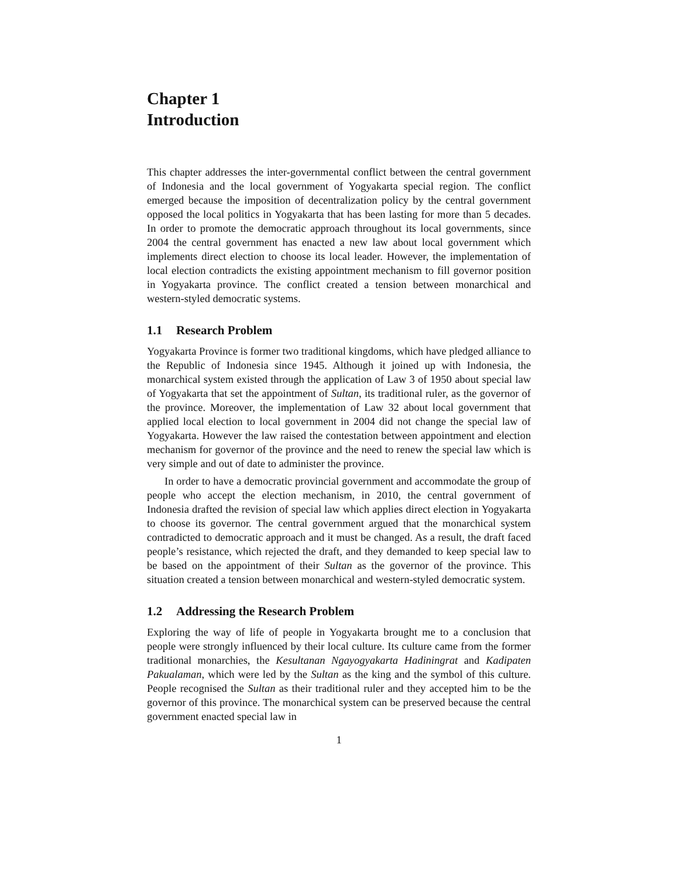Chapter 1
Introduction
This chapter addresses the inter-governmental conflict between the central government of Indonesia and the local government of Yogyakarta special region. The conflict emerged because the imposition of decentralization policy by the central government opposed the local politics in Yogyakarta that has been lasting for more than 5 decades. In order to promote the democratic approach throughout its local governments, since 2004 the central government has enacted a new law about local government which implements direct election to choose its local leader. However, the implementation of local election contradicts the existing appointment mechanism to fill governor position in Yogyakarta province. The conflict created a tension between monarchical and western-styled democratic systems.
1.1 Research Problem
Yogyakarta Province is former two traditional kingdoms, which have pledged alliance to the Republic of Indonesia since 1945. Although it joined up with Indonesia, the monarchical system existed through the application of Law 3 of 1950 about special law of Yogyakarta that set the appointment of Sultan, its traditional ruler, as the governor of the province. Moreover, the implementation of Law 32 about local government that applied local election to local government in 2004 did not change the special law of Yogyakarta. However the law raised the contestation between appointment and election mechanism for governor of the province and the need to renew the special law which is very simple and out of date to administer the province.
In order to have a democratic provincial government and accommodate the group of people who accept the election mechanism, in 2010, the central government of Indonesia drafted the revision of special law which applies direct election in Yogyakarta to choose its governor. The central government argued that the monarchical system contradicted to democratic approach and it must be changed. As a result, the draft faced people’s resistance, which rejected the draft, and they demanded to keep special law to be based on the appointment of their Sultan as the governor of the province. This situation created a tension between monarchical and western-styled democratic system.
1.2 Addressing the Research Problem
Exploring the way of life of people in Yogyakarta brought me to a conclusion that people were strongly influenced by their local culture. Its culture came from the former traditional monarchies, the Kesultanan Ngayogyakarta Hadiningrat and Kadipaten Pakualaman, which were led by the Sultan as the king and the symbol of this culture. People recognised the Sultan as their traditional ruler and they accepted him to be the governor of this province. The monarchical system can be preserved because the central government enacted special law in
1